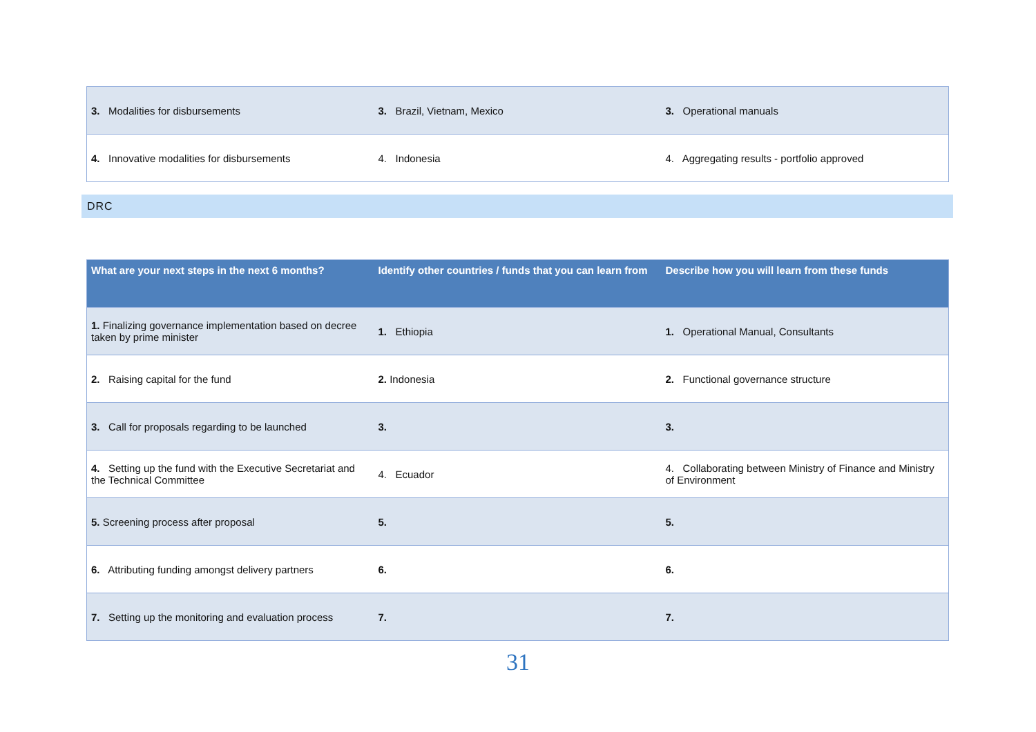| 3. Modalities for disbursements | 3. Brazil, Vietnam, Mexico | 3. Operational manuals |
| 4. Innovative modalities for disbursements | 4. Indonesia | 4. Aggregating results - portfolio approved |
DRC
| What are your next steps in the next 6 months? | Identify other countries / funds that you can learn from | Describe how you will learn from these funds |
| --- | --- | --- |
| 1. Finalizing governance implementation based on decree taken by prime minister | 1. Ethiopia | 1. Operational Manual, Consultants |
| 2. Raising capital for the fund | 2. Indonesia | 2. Functional governance structure |
| 3. Call for proposals regarding to be launched | 3. | 3. |
| 4. Setting up the fund with the Executive Secretariat and the Technical Committee | 4. Ecuador | 4. Collaborating between Ministry of Finance and Ministry of Environment |
| 5. Screening process after proposal | 5. | 5. |
| 6. Attributing funding amongst delivery partners | 6. | 6. |
| 7. Setting up the monitoring and evaluation process | 7. | 7. |
31